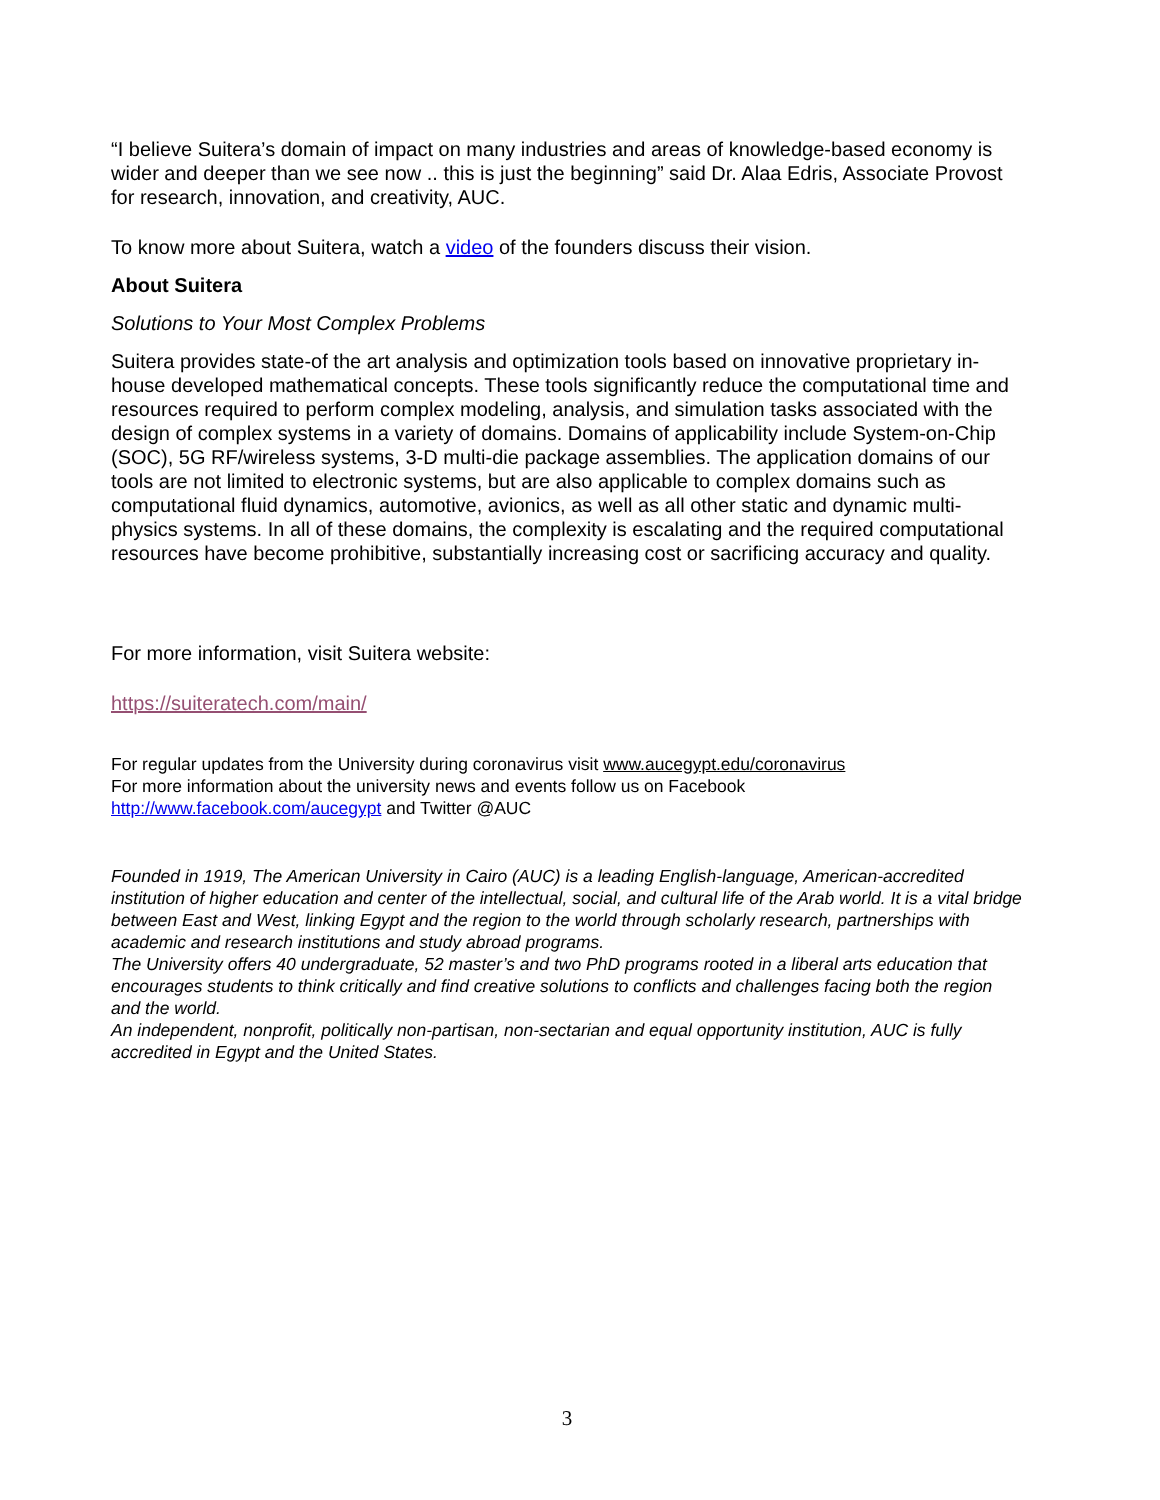“I believe Suitera’s domain of impact on many industries and areas of knowledge-based economy is wider and deeper than we see now .. this is just the beginning” said Dr. Alaa Edris, Associate Provost for research, innovation, and creativity, AUC.
To know more about Suitera, watch a video of the founders discuss their vision.
About Suitera
Solutions to Your Most Complex Problems
Suitera provides state-of the art analysis and optimization tools based on innovative proprietary in-house developed mathematical concepts. These tools significantly reduce the computational time and resources required to perform complex modeling, analysis, and simulation tasks associated with the design of complex systems in a variety of domains. Domains of applicability include System-on-Chip (SOC), 5G RF/wireless systems, 3-D multi-die package assemblies. The application domains of our tools are not limited to electronic systems, but are also applicable to complex domains such as computational fluid dynamics, automotive, avionics, as well as all other static and dynamic multi-physics systems. In all of these domains, the complexity is escalating and the required computational resources have become prohibitive, substantially increasing cost or sacrificing accuracy and quality.
For more information, visit Suitera website:
https://suiteratech.com/main/
For regular updates from the University during coronavirus visit www.aucegypt.edu/coronavirus
For more information about the university news and events follow us on Facebook
http://www.facebook.com/aucegypt and Twitter @AUC
Founded in 1919, The American University in Cairo (AUC) is a leading English-language, American-accredited institution of higher education and center of the intellectual, social, and cultural life of the Arab world. It is a vital bridge between East and West, linking Egypt and the region to the world through scholarly research, partnerships with academic and research institutions and study abroad programs.
The University offers 40 undergraduate, 52 master’s and two PhD programs rooted in a liberal arts education that encourages students to think critically and find creative solutions to conflicts and challenges facing both the region and the world.
An independent, nonprofit, politically non-partisan, non-sectarian and equal opportunity institution, AUC is fully accredited in Egypt and the United States.
3